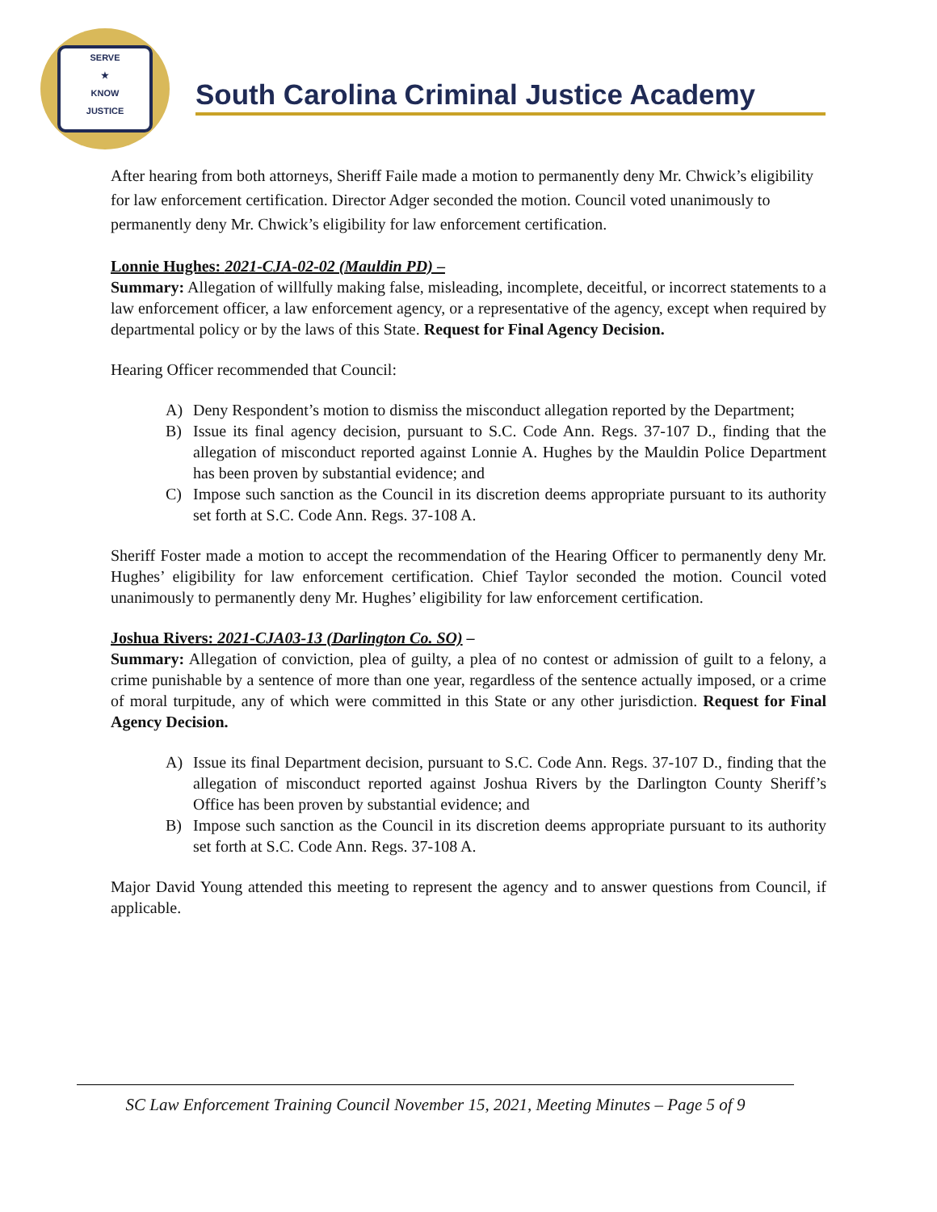SERVE
★
KNOW
JUSTICE
South Carolina Criminal Justice Academy
After hearing from both attorneys, Sheriff Faile made a motion to permanently deny Mr. Chwick’s eligibility for law enforcement certification. Director Adger seconded the motion. Council voted unanimously to permanently deny Mr. Chwick’s eligibility for law enforcement certification.
Lonnie Hughes: 2021-CJA-02-02 (Mauldin PD) –
Summary: Allegation of willfully making false, misleading, incomplete, deceitful, or incorrect statements to a law enforcement officer, a law enforcement agency, or a representative of the agency, except when required by departmental policy or by the laws of this State. Request for Final Agency Decision.
Hearing Officer recommended that Council:
A) Deny Respondent’s motion to dismiss the misconduct allegation reported by the Department;
B) Issue its final agency decision, pursuant to S.C. Code Ann. Regs. 37-107 D., finding that the allegation of misconduct reported against Lonnie A. Hughes by the Mauldin Police Department has been proven by substantial evidence; and
C) Impose such sanction as the Council in its discretion deems appropriate pursuant to its authority set forth at S.C. Code Ann. Regs. 37-108 A.
Sheriff Foster made a motion to accept the recommendation of the Hearing Officer to permanently deny Mr. Hughes’ eligibility for law enforcement certification. Chief Taylor seconded the motion. Council voted unanimously to permanently deny Mr. Hughes’ eligibility for law enforcement certification.
Joshua Rivers: 2021-CJA03-13 (Darlington Co. SO) –
Summary: Allegation of conviction, plea of guilty, a plea of no contest or admission of guilt to a felony, a crime punishable by a sentence of more than one year, regardless of the sentence actually imposed, or a crime of moral turpitude, any of which were committed in this State or any other jurisdiction. Request for Final Agency Decision.
A) Issue its final Department decision, pursuant to S.C. Code Ann. Regs. 37-107 D., finding that the allegation of misconduct reported against Joshua Rivers by the Darlington County Sheriff’s Office has been proven by substantial evidence; and
B) Impose such sanction as the Council in its discretion deems appropriate pursuant to its authority set forth at S.C. Code Ann. Regs. 37-108 A.
Major David Young attended this meeting to represent the agency and to answer questions from Council, if applicable.
SC Law Enforcement Training Council November 15, 2021, Meeting Minutes – Page 5 of 9